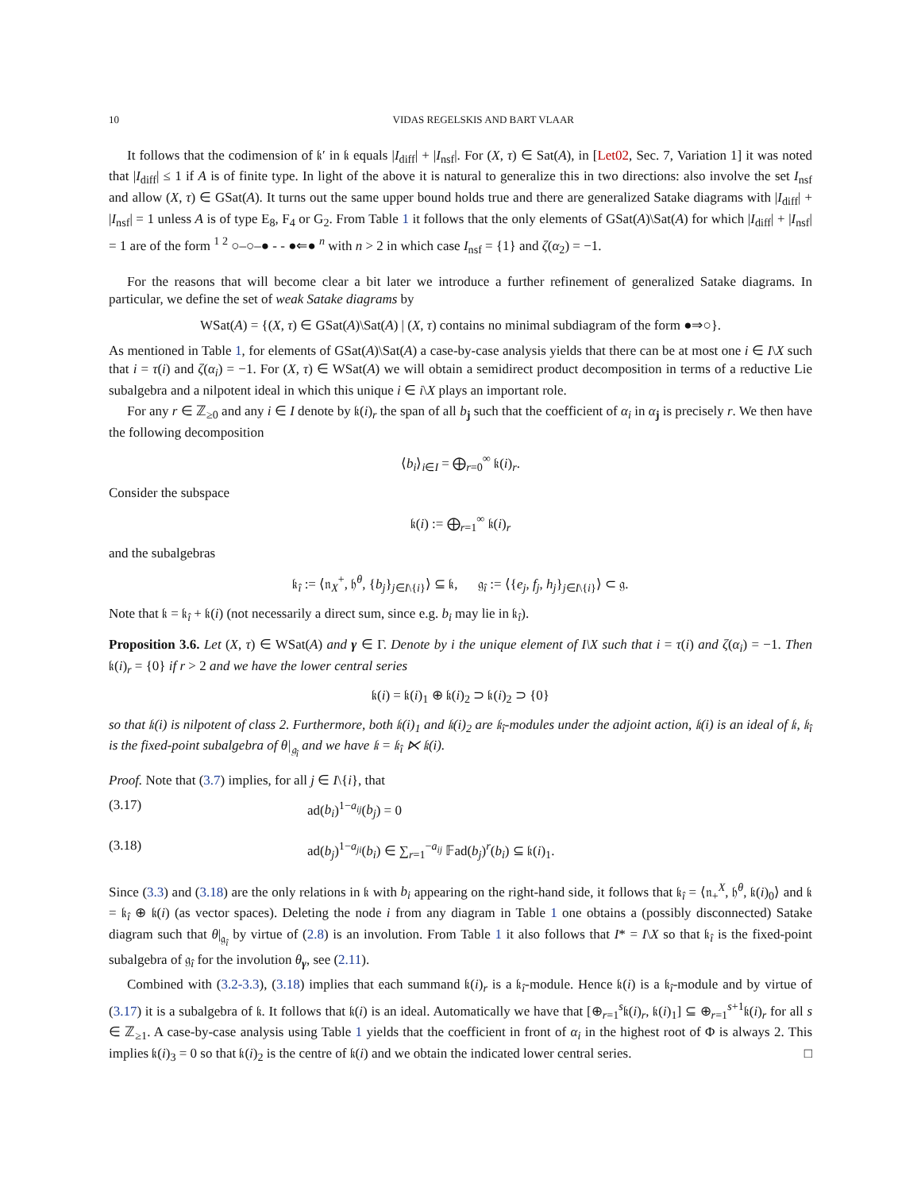10 VIDAS REGELSKIS AND BART VLAAR
It follows that the codimension of 𝔨′ in 𝔨 equals |I<sub>diff</sub>| + |I<sub>nsf</sub>|. For (X, τ) ∈ Sat(A), in [Let02, Sec. 7, Variation 1] it was noted that |I<sub>diff</sub>| ≤ 1 if A is of finite type. In light of the above it is natural to generalize this in two directions: also involve the set I<sub>nsf</sub> and allow (X, τ) ∈ GSat(A). It turns out the same upper bound holds true and there are generalized Satake diagrams with |I<sub>diff</sub>| + |I<sub>nsf</sub>| = 1 unless A is of type E<sub>8</sub>, F<sub>4</sub> or G<sub>2</sub>. From Table 1 it follows that the only elements of GSat(A)\Sat(A) for which |I<sub>diff</sub>| + |I<sub>nsf</sub>| = 1 are of the form <sup>1 2</sup> ○–○–● - - ●⇐● <sup>n</sup> with n > 2 in which case I<sub>nsf</sub> = {1} and ζ(α<sub>2</sub>) = −1.
For the reasons that will become clear a bit later we introduce a further refinement of generalized Satake diagrams. In particular, we define the set of weak Satake diagrams by
WSat(A) = {(X, τ) ∈ GSat(A)\Sat(A) | (X, τ) contains no minimal subdiagram of the form ●⇒○}.
As mentioned in Table 1, for elements of GSat(A)\Sat(A) a case-by-case analysis yields that there can be at most one i ∈ I\X such that i = τ(i) and ζ(α<sub>i</sub>) = −1. For (X, τ) ∈ WSat(A) we will obtain a semidirect product decomposition in terms of a reductive Lie subalgebra and a nilpotent ideal in which this unique i ∈ i\X plays an important role.
For any r ∈ ℤ<sub>≥0</sub> and any i ∈ I denote by 𝔨(i)<sub>r</sub> the span of all b<sub>j</sub> such that the coefficient of α<sub>i</sub> in α<sub>j</sub> is precisely r. We then have the following decomposition
⟨b<sub>i</sub>⟩<sub>i∈I</sub> = ⨁<sub>r=0</sub><sup>∞</sup> 𝔨(i)<sub>r</sub>.
Consider the subspace
𝔨(i) := ⨁<sub>r=1</sub><sup>∞</sup> 𝔨(i)<sub>r</sub>
and the subalgebras
𝔨<sub>î</sub> := ⟨𝔫<sub>X</sub><sup>+</sup>, 𝔥<sup>θ</sup>, {b<sub>j</sub>}<sub>j∈I\{i}</sub>⟩ ⊆ 𝔨, 𝔤<sub>î</sub> := ⟨{e<sub>j</sub>, f<sub>j</sub>, h<sub>j</sub>}<sub>j∈I\{i}</sub>⟩ ⊂ 𝔤.
Note that 𝔨 = 𝔨<sub>î</sub> + 𝔨(i) (not necessarily a direct sum, since e.g. b<sub>i</sub> may lie in 𝔨<sub>î</sub>).
Proposition 3.6. Let (X, τ) ∈ WSat(A) and γ ∈ Γ. Denote by i the unique element of I\X such that i = τ(i) and ζ(α<sub>i</sub>) = −1. Then 𝔨(i)<sub>r</sub> = {0} if r > 2 and we have the lower central series
𝔨(i) = 𝔨(i)<sub>1</sub> ⊕ 𝔨(i)<sub>2</sub> ⊃ 𝔨(i)<sub>2</sub> ⊃ {0}
so that 𝔨(i) is nilpotent of class 2. Furthermore, both 𝔨(i)<sub>1</sub> and 𝔨(i)<sub>2</sub> are 𝔨<sub>î</sub>-modules under the adjoint action, 𝔨(i) is an ideal of 𝔨, 𝔨<sub>î</sub> is the fixed-point subalgebra of θ|<sub>𝔤<sub>î</sub></sub> and we have 𝔨 = 𝔨<sub>î</sub> ⋉ 𝔨(i).
Proof. Note that (3.7) implies, for all j ∈ I\{i}, that
(3.17) ad(b<sub>i</sub>)<sup>1−a<sub>ij</sub></sup>(b<sub>j</sub>) = 0
(3.18) ad(b<sub>j</sub>)<sup>1−a<sub>ji</sub></sup>(b<sub>i</sub>) ∈ ∑<sub>r=1</sub><sup>−a<sub>ij</sub></sup> 𝔽ad(b<sub>j</sub>)<sup>r</sup>(b<sub>i</sub>) ⊆ 𝔨(i)<sub>1</sub>.
Since (3.3) and (3.18) are the only relations in 𝔨 with b<sub>i</sub> appearing on the right-hand side, it follows that 𝔨<sub>î</sub> = ⟨𝔫<sub>+</sub><sup>X</sup>, 𝔥<sup>θ</sup>, 𝔨(i)<sub>0</sub>⟩ and 𝔨 = 𝔨<sub>î</sub> ⊕ 𝔨(i) (as vector spaces). Deleting the node i from any diagram in Table 1 one obtains a (possibly disconnected) Satake diagram such that θ|<sub>𝔤<sub>î</sub></sub> by virtue of (2.8) is an involution. From Table 1 it also follows that I* = I\X so that 𝔨<sub>î</sub> is the fixed-point subalgebra of 𝔤<sub>î</sub> for the involution θ<sub>γ</sub>, see (2.11).
Combined with (3.2-3.3), (3.18) implies that each summand 𝔨(i)<sub>r</sub> is a 𝔨<sub>î</sub>-module. Hence 𝔨(i) is a 𝔨<sub>î</sub>-module and by virtue of (3.17) it is a subalgebra of 𝔨. It follows that 𝔨(i) is an ideal. Automatically we have that [⊕<sub>r=1</sub><sup>s</sup>𝔨(i)<sub>r</sub>, 𝔨(i)<sub>1</sub>] ⊆ ⊕<sub>r=1</sub><sup>s+1</sup>𝔨(i)<sub>r</sub> for all s ∈ ℤ<sub>≥1</sub>. A case-by-case analysis using Table 1 yields that the coefficient in front of α<sub>i</sub> in the highest root of Φ is always 2. This implies 𝔨(i)<sub>3</sub> = 0 so that 𝔨(i)<sub>2</sub> is the centre of 𝔨(i) and we obtain the indicated lower central series. □